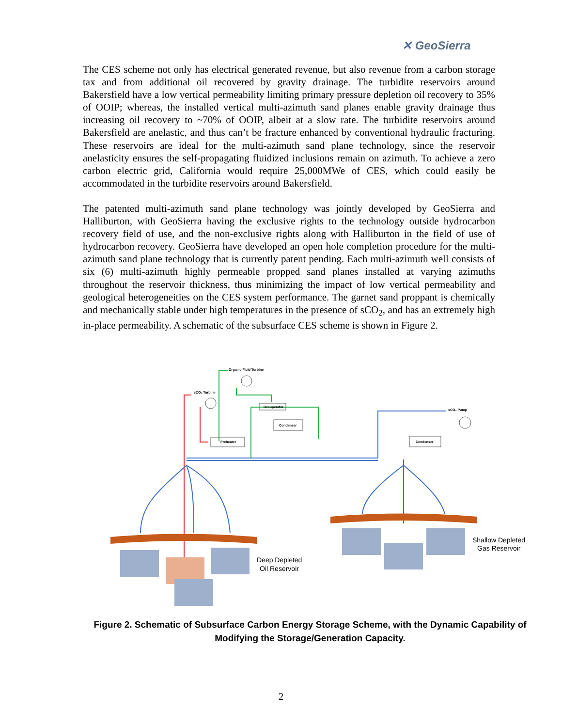✕ GeoSierra
The CES scheme not only has electrical generated revenue, but also revenue from a carbon storage tax and from additional oil recovered by gravity drainage. The turbidite reservoirs around Bakersfield have a low vertical permeability limiting primary pressure depletion oil recovery to 35% of OOIP; whereas, the installed vertical multi-azimuth sand planes enable gravity drainage thus increasing oil recovery to ~70% of OOIP, albeit at a slow rate. The turbidite reservoirs around Bakersfield are anelastic, and thus can’t be fracture enhanced by conventional hydraulic fracturing. These reservoirs are ideal for the multi-azimuth sand plane technology, since the reservoir anelasticity ensures the self-propagating fluidized inclusions remain on azimuth. To achieve a zero carbon electric grid, California would require 25,000MWe of CES, which could easily be accommodated in the turbidite reservoirs around Bakersfield.
The patented multi-azimuth sand plane technology was jointly developed by GeoSierra and Halliburton, with GeoSierra having the exclusive rights to the technology outside hydrocarbon recovery field of use, and the non-exclusive rights along with Halliburton in the field of use of hydrocarbon recovery. GeoSierra have developed an open hole completion procedure for the multi-azimuth sand plane technology that is currently patent pending. Each multi-azimuth well consists of six (6) multi-azimuth highly permeable propped sand planes installed at varying azimuths throughout the reservoir thickness, thus minimizing the impact of low vertical permeability and geological heterogeneities on the CES system performance. The garnet sand proppant is chemically and mechanically stable under high temperatures in the presence of sCO<sub>2</sub>, and has an extremely high in-place permeability. A schematic of the subsurface CES scheme is shown in Figure 2.
Organic Fluid Turbine
sCO₂ Turbine
Recuperator
Condenser
Preheater
Condenser
sCO₂ Pump
Deep Depleted
Oil Reservoir
Shallow Depleted
Gas Reservoir
Figure 2. Schematic of Subsurface Carbon Energy Storage Scheme, with the Dynamic Capability of Modifying the Storage/Generation Capacity.
2